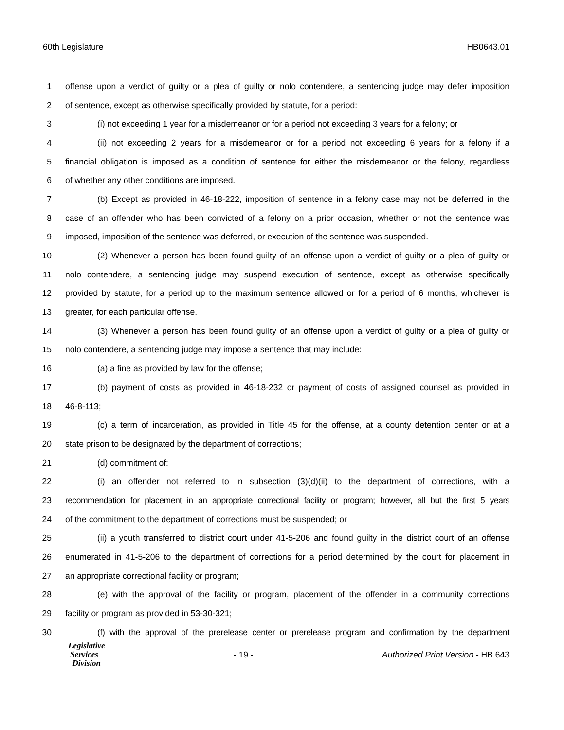60th Legislature HB0643.01
1 offense upon a verdict of guilty or a plea of guilty or nolo contendere, a sentencing judge may defer imposition
2 of sentence, except as otherwise specifically provided by statute, for a period:
3 (i) not exceeding 1 year for a misdemeanor or for a period not exceeding 3 years for a felony; or
4 (ii) not exceeding 2 years for a misdemeanor or for a period not exceeding 6 years for a felony if a
5 financial obligation is imposed as a condition of sentence for either the misdemeanor or the felony, regardless
6 of whether any other conditions are imposed.
7 (b) Except as provided in 46-18-222, imposition of sentence in a felony case may not be deferred in the
8 case of an offender who has been convicted of a felony on a prior occasion, whether or not the sentence was
9 imposed, imposition of the sentence was deferred, or execution of the sentence was suspended.
10 (2) Whenever a person has been found guilty of an offense upon a verdict of guilty or a plea of guilty or
11 nolo contendere, a sentencing judge may suspend execution of sentence, except as otherwise specifically
12 provided by statute, for a period up to the maximum sentence allowed or for a period of 6 months, whichever is
13 greater, for each particular offense.
14 (3) Whenever a person has been found guilty of an offense upon a verdict of guilty or a plea of guilty or
15 nolo contendere, a sentencing judge may impose a sentence that may include:
16 (a) a fine as provided by law for the offense;
17 (b) payment of costs as provided in 46-18-232 or payment of costs of assigned counsel as provided in
18 46-8-113;
19 (c) a term of incarceration, as provided in Title 45 for the offense, at a county detention center or at a
20 state prison to be designated by the department of corrections;
21 (d) commitment of:
22 (i) an offender not referred to in subsection (3)(d)(ii) to the department of corrections, with a
23 recommendation for placement in an appropriate correctional facility or program; however, all but the first 5 years
24 of the commitment to the department of corrections must be suspended; or
25 (ii) a youth transferred to district court under 41-5-206 and found guilty in the district court of an offense
26 enumerated in 41-5-206 to the department of corrections for a period determined by the court for placement in
27 an appropriate correctional facility or program;
28 (e) with the approval of the facility or program, placement of the offender in a community corrections
29 facility or program as provided in 53-30-321;
30 (f) with the approval of the prerelease center or prerelease program and confirmation by the department
Legislative
Services
Division
- 19 -
Authorized Print Version - HB 643